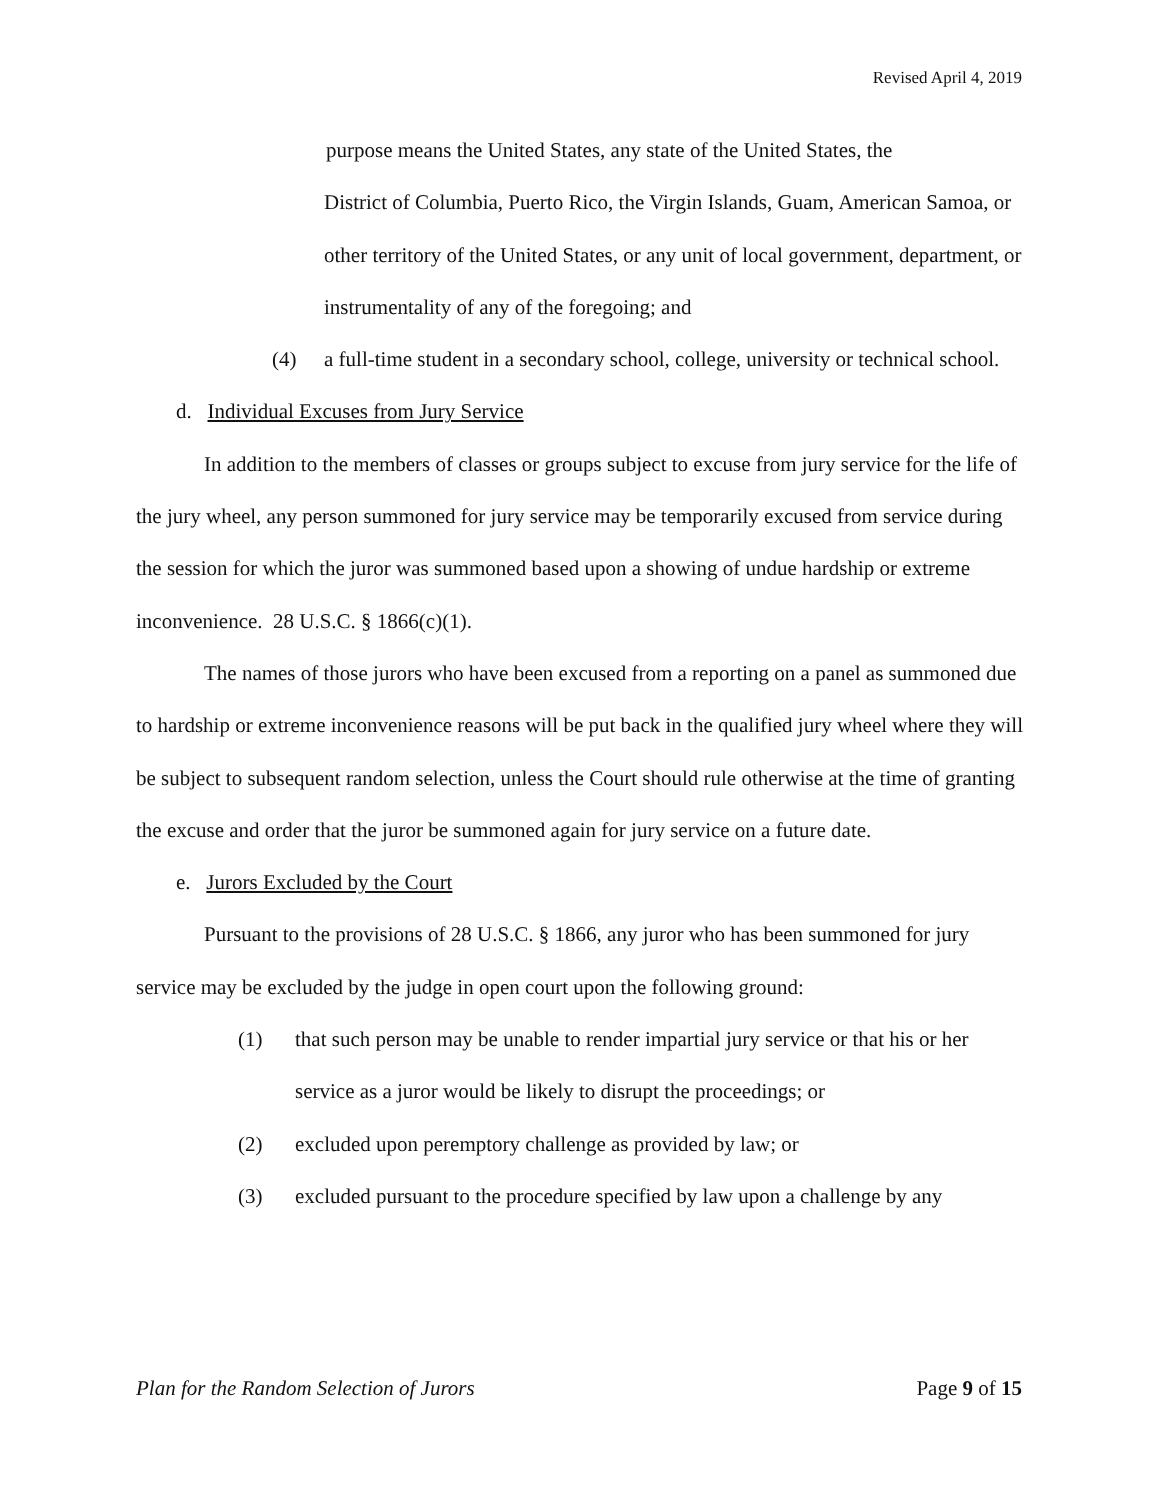Revised April 4, 2019
purpose means the United States, any state of the United States, the
District of Columbia, Puerto Rico, the Virgin Islands, Guam, American Samoa, or other territory of the United States, or any unit of local government, department, or instrumentality of any of the foregoing; and
(4) a full-time student in a secondary school, college, university or technical school.
d. Individual Excuses from Jury Service
In addition to the members of classes or groups subject to excuse from jury service for the life of the jury wheel, any person summoned for jury service may be temporarily excused from service during the session for which the juror was summoned based upon a showing of undue hardship or extreme inconvenience. 28 U.S.C. § 1866(c)(1).
The names of those jurors who have been excused from a reporting on a panel as summoned due to hardship or extreme inconvenience reasons will be put back in the qualified jury wheel where they will be subject to subsequent random selection, unless the Court should rule otherwise at the time of granting the excuse and order that the juror be summoned again for jury service on a future date.
e. Jurors Excluded by the Court
Pursuant to the provisions of 28 U.S.C. § 1866, any juror who has been summoned for jury service may be excluded by the judge in open court upon the following ground:
(1) that such person may be unable to render impartial jury service or that his or her service as a juror would be likely to disrupt the proceedings; or
(2) excluded upon peremptory challenge as provided by law; or
(3) excluded pursuant to the procedure specified by law upon a challenge by any
Plan for the Random Selection of Jurors Page 9 of 15